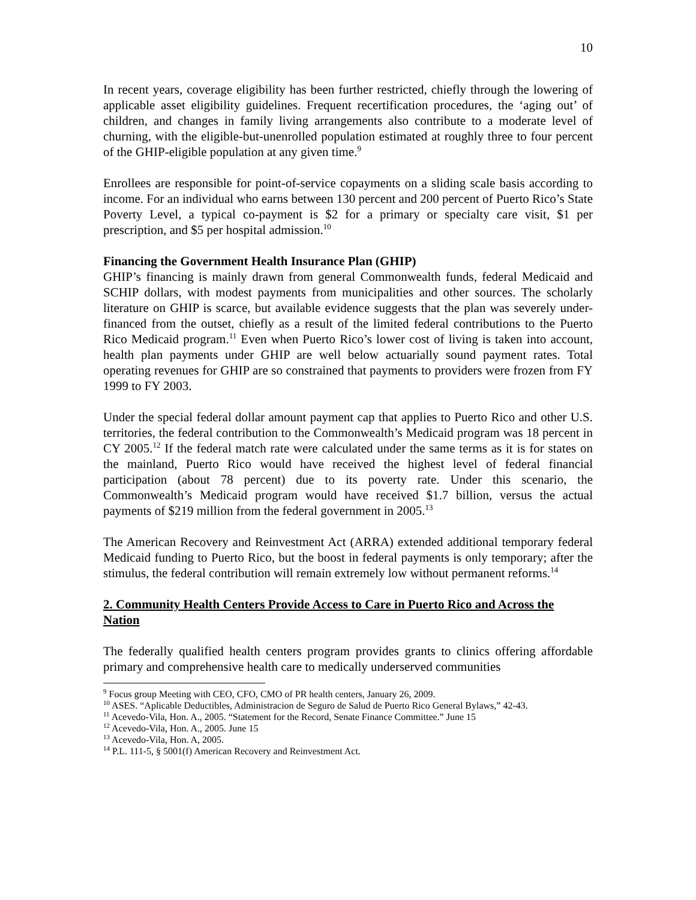10
In recent years, coverage eligibility has been further restricted, chiefly through the lowering of applicable asset eligibility guidelines. Frequent recertification procedures, the ‘aging out’ of children, and changes in family living arrangements also contribute to a moderate level of churning, with the eligible-but-unenrolled population estimated at roughly three to four percent of the GHIP-eligible population at any given time.<sup>9</sup>
Enrollees are responsible for point-of-service copayments on a sliding scale basis according to income. For an individual who earns between 130 percent and 200 percent of Puerto Rico’s State Poverty Level, a typical co-payment is $2 for a primary or specialty care visit, $1 per prescription, and $5 per hospital admission.<sup>10</sup>
Financing the Government Health Insurance Plan (GHIP)
GHIP’s financing is mainly drawn from general Commonwealth funds, federal Medicaid and SCHIP dollars, with modest payments from municipalities and other sources. The scholarly literature on GHIP is scarce, but available evidence suggests that the plan was severely under-financed from the outset, chiefly as a result of the limited federal contributions to the Puerto Rico Medicaid program.<sup>11</sup> Even when Puerto Rico’s lower cost of living is taken into account, health plan payments under GHIP are well below actuarially sound payment rates. Total operating revenues for GHIP are so constrained that payments to providers were frozen from FY 1999 to FY 2003.
Under the special federal dollar amount payment cap that applies to Puerto Rico and other U.S. territories, the federal contribution to the Commonwealth’s Medicaid program was 18 percent in CY 2005.<sup>12</sup> If the federal match rate were calculated under the same terms as it is for states on the mainland, Puerto Rico would have received the highest level of federal financial participation (about 78 percent) due to its poverty rate. Under this scenario, the Commonwealth’s Medicaid program would have received $1.7 billion, versus the actual payments of $219 million from the federal government in 2005.<sup>13</sup>
The American Recovery and Reinvestment Act (ARRA) extended additional temporary federal Medicaid funding to Puerto Rico, but the boost in federal payments is only temporary; after the stimulus, the federal contribution will remain extremely low without permanent reforms.<sup>14</sup>
2. Community Health Centers Provide Access to Care in Puerto Rico and Across the Nation
The federally qualified health centers program provides grants to clinics offering affordable primary and comprehensive health care to medically underserved communities
<sup>9</sup> Focus group Meeting with CEO, CFO, CMO of PR health centers, January 26, 2009.
<sup>10</sup> ASES. “Aplicable Deductibles, Administracion de Seguro de Salud de Puerto Rico General Bylaws,” 42-43.
<sup>11</sup> Acevedo-Vila, Hon. A., 2005. “Statement for the Record, Senate Finance Committee.” June 15
<sup>12</sup> Acevedo-Vila, Hon. A., 2005. June 15
<sup>13</sup> Acevedo-Vila, Hon. A, 2005.
<sup>14</sup> P.L. 111-5, § 5001(f) American Recovery and Reinvestment Act.